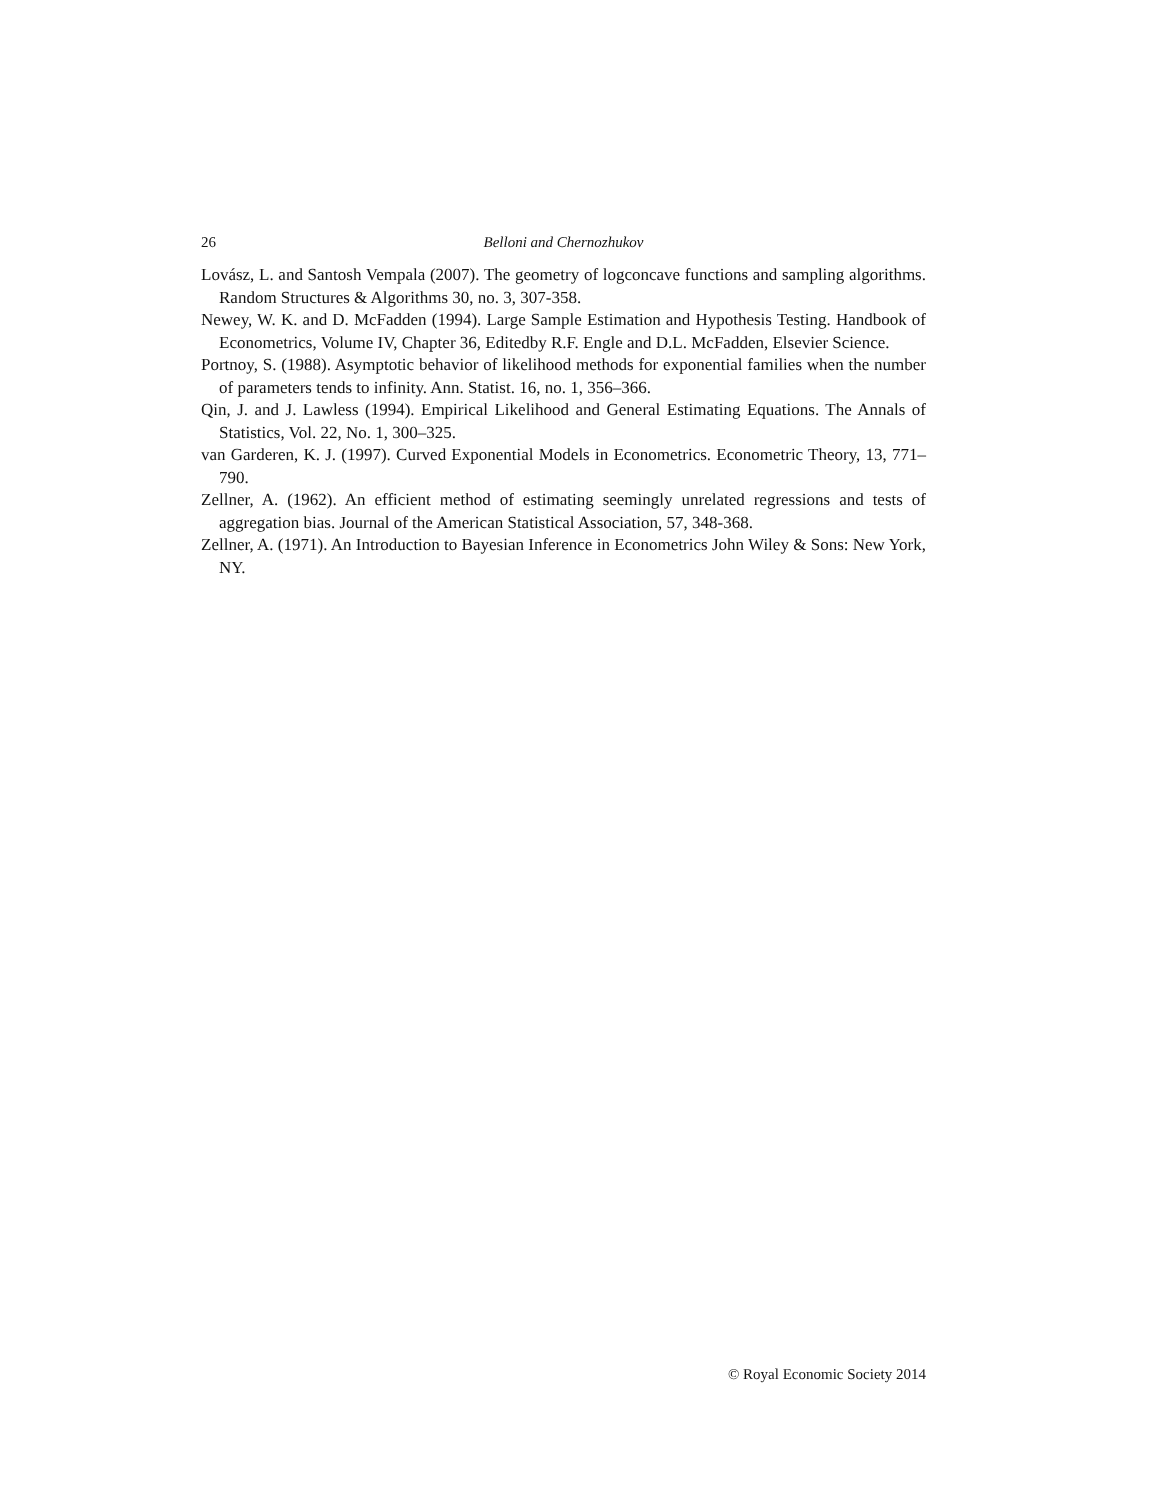26 Belloni and Chernozhukov
Lovász, L. and Santosh Vempala (2007). The geometry of logconcave functions and sampling algorithms. Random Structures & Algorithms 30, no. 3, 307-358.
Newey, W. K. and D. McFadden (1994). Large Sample Estimation and Hypothesis Testing. Handbook of Econometrics, Volume IV, Chapter 36, Editedby R.F. Engle and D.L. McFadden, Elsevier Science.
Portnoy, S. (1988). Asymptotic behavior of likelihood methods for exponential families when the number of parameters tends to infinity. Ann. Statist. 16, no. 1, 356–366.
Qin, J. and J. Lawless (1994). Empirical Likelihood and General Estimating Equations. The Annals of Statistics, Vol. 22, No. 1, 300–325.
van Garderen, K. J. (1997). Curved Exponential Models in Econometrics. Econometric Theory, 13, 771–790.
Zellner, A. (1962). An efficient method of estimating seemingly unrelated regressions and tests of aggregation bias. Journal of the American Statistical Association, 57, 348-368.
Zellner, A. (1971). An Introduction to Bayesian Inference in Econometrics John Wiley & Sons: New York, NY.
© Royal Economic Society 2014